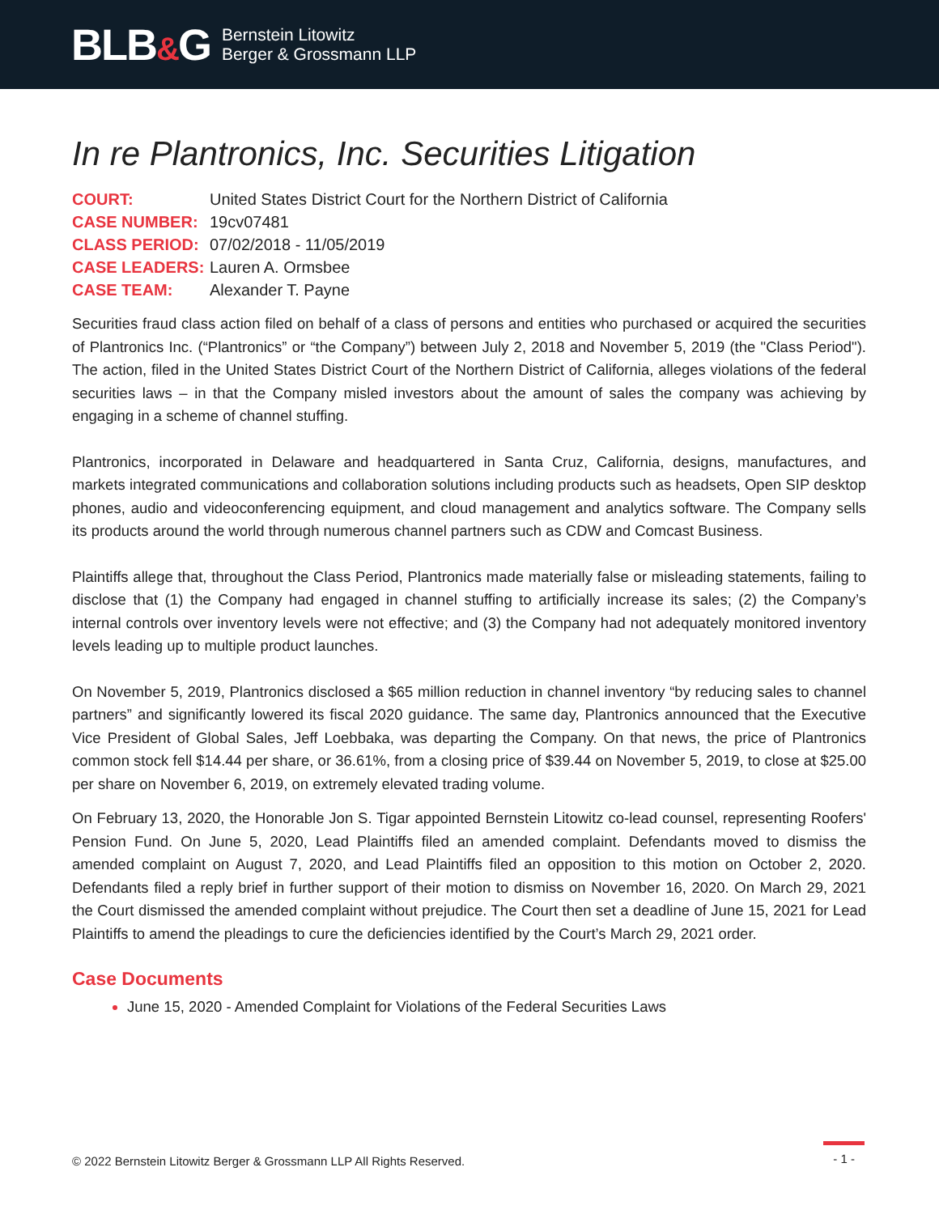BLB&G
Bernstein Litowitz
Berger & Grossmann LLP
In re Plantronics, Inc. Securities Litigation
COURT:
United States District Court for the Northern District of California
CASE NUMBER:
19cv07481
CLASS PERIOD:
07/02/2018 - 11/05/2019
CASE LEADERS:
Lauren A. Ormsbee
CASE TEAM:
Alexander T. Payne
Securities fraud class action filed on behalf of a class of persons and entities who purchased or acquired the securities of Plantronics Inc. (“Plantronics” or “the Company”) between July 2, 2018 and November 5, 2019 (the "Class Period"). The action, filed in the United States District Court of the Northern District of California, alleges violations of the federal securities laws – in that the Company misled investors about the amount of sales the company was achieving by engaging in a scheme of channel stuffing.
Plantronics, incorporated in Delaware and headquartered in Santa Cruz, California, designs, manufactures, and markets integrated communications and collaboration solutions including products such as headsets, Open SIP desktop phones, audio and videoconferencing equipment, and cloud management and analytics software. The Company sells its products around the world through numerous channel partners such as CDW and Comcast Business.
Plaintiffs allege that, throughout the Class Period, Plantronics made materially false or misleading statements, failing to disclose that (1) the Company had engaged in channel stuffing to artificially increase its sales; (2) the Company’s internal controls over inventory levels were not effective; and (3) the Company had not adequately monitored inventory levels leading up to multiple product launches.
On November 5, 2019, Plantronics disclosed a $65 million reduction in channel inventory “by reducing sales to channel partners” and significantly lowered its fiscal 2020 guidance. The same day, Plantronics announced that the Executive Vice President of Global Sales, Jeff Loebbaka, was departing the Company. On that news, the price of Plantronics common stock fell $14.44 per share, or 36.61%, from a closing price of $39.44 on November 5, 2019, to close at $25.00 per share on November 6, 2019, on extremely elevated trading volume.
On February 13, 2020, the Honorable Jon S. Tigar appointed Bernstein Litowitz co-lead counsel, representing Roofers' Pension Fund. On June 5, 2020, Lead Plaintiffs filed an amended complaint. Defendants moved to dismiss the amended complaint on August 7, 2020, and Lead Plaintiffs filed an opposition to this motion on October 2, 2020. Defendants filed a reply brief in further support of their motion to dismiss on November 16, 2020. On March 29, 2021 the Court dismissed the amended complaint without prejudice. The Court then set a deadline of June 15, 2021 for Lead Plaintiffs to amend the pleadings to cure the deficiencies identified by the Court’s March 29, 2021 order.
Case Documents
June 15, 2020 - Amended Complaint for Violations of the Federal Securities Laws
© 2022 Bernstein Litowitz Berger & Grossmann LLP All Rights Reserved.
- 1 -